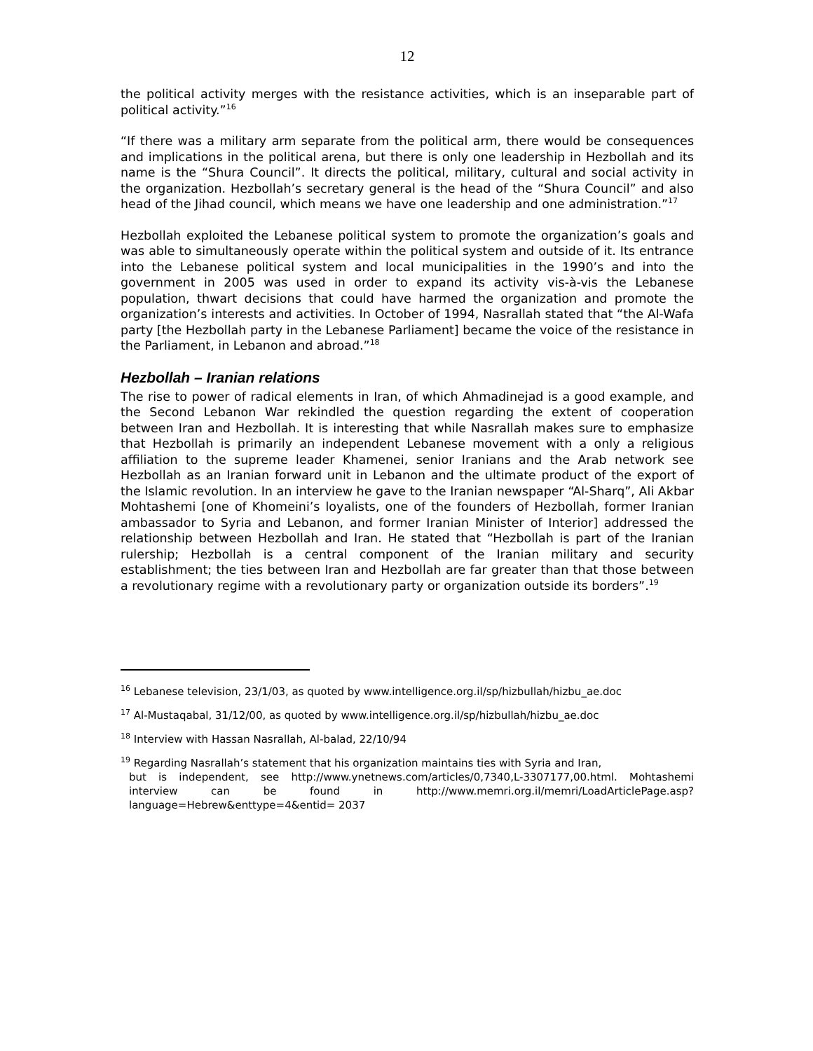12
the political activity merges with the resistance activities, which is an inseparable part of political activity.”<sup>16</sup>
“If there was a military arm separate from the political arm, there would be consequences and implications in the political arena, but there is only one leadership in Hezbollah and its name is the “Shura Council”. It directs the political, military, cultural and social activity in the organization. Hezbollah’s secretary general is the head of the “Shura Council” and also head of the Jihad council, which means we have one leadership and one administration.”<sup>17</sup>
Hezbollah exploited the Lebanese political system to promote the organization’s goals and was able to simultaneously operate within the political system and outside of it. Its entrance into the Lebanese political system and local municipalities in the 1990’s and into the government in 2005 was used in order to expand its activity vis-à-vis the Lebanese population, thwart decisions that could have harmed the organization and promote the organization’s interests and activities. In October of 1994, Nasrallah stated that “the Al-Wafa party [the Hezbollah party in the Lebanese Parliament] became the voice of the resistance in the Parliament, in Lebanon and abroad.”<sup>18</sup>
Hezbollah – Iranian relations
The rise to power of radical elements in Iran, of which Ahmadinejad is a good example, and the Second Lebanon War rekindled the question regarding the extent of cooperation between Iran and Hezbollah. It is interesting that while Nasrallah makes sure to emphasize that Hezbollah is primarily an independent Lebanese movement with a only a religious affiliation to the supreme leader Khamenei, senior Iranians and the Arab network see Hezbollah as an Iranian forward unit in Lebanon and the ultimate product of the export of the Islamic revolution. In an interview he gave to the Iranian newspaper “Al-Sharq”, Ali Akbar Mohtashemi [one of Khomeini’s loyalists, one of the founders of Hezbollah, former Iranian ambassador to Syria and Lebanon, and former Iranian Minister of Interior] addressed the relationship between Hezbollah and Iran. He stated that “Hezbollah is part of the Iranian rulership; Hezbollah is a central component of the Iranian military and security establishment; the ties between Iran and Hezbollah are far greater than that those between a revolutionary regime with a revolutionary party or organization outside its borders”.<sup>19</sup>
<sup>16</sup> Lebanese television, 23/1/03, as quoted by www.intelligence.org.il/sp/hizbullah/hizbu_ae.doc
<sup>17</sup> Al-Mustaqabal, 31/12/00, as quoted by www.intelligence.org.il/sp/hizbullah/hizbu_ae.doc
<sup>18</sup> Interview with Hassan Nasrallah, Al-balad, 22/10/94
<sup>19</sup> Regarding Nasrallah’s statement that his organization maintains ties with Syria and Iran,
but is independent, see http://www.ynetnews.com/articles/0,7340,L-3307177,00.html. Mohtashemi interview can be found in http://www.memri.org.il/memri/LoadArticlePage.asp?language=Hebrew&enttype=4&entid= 2037